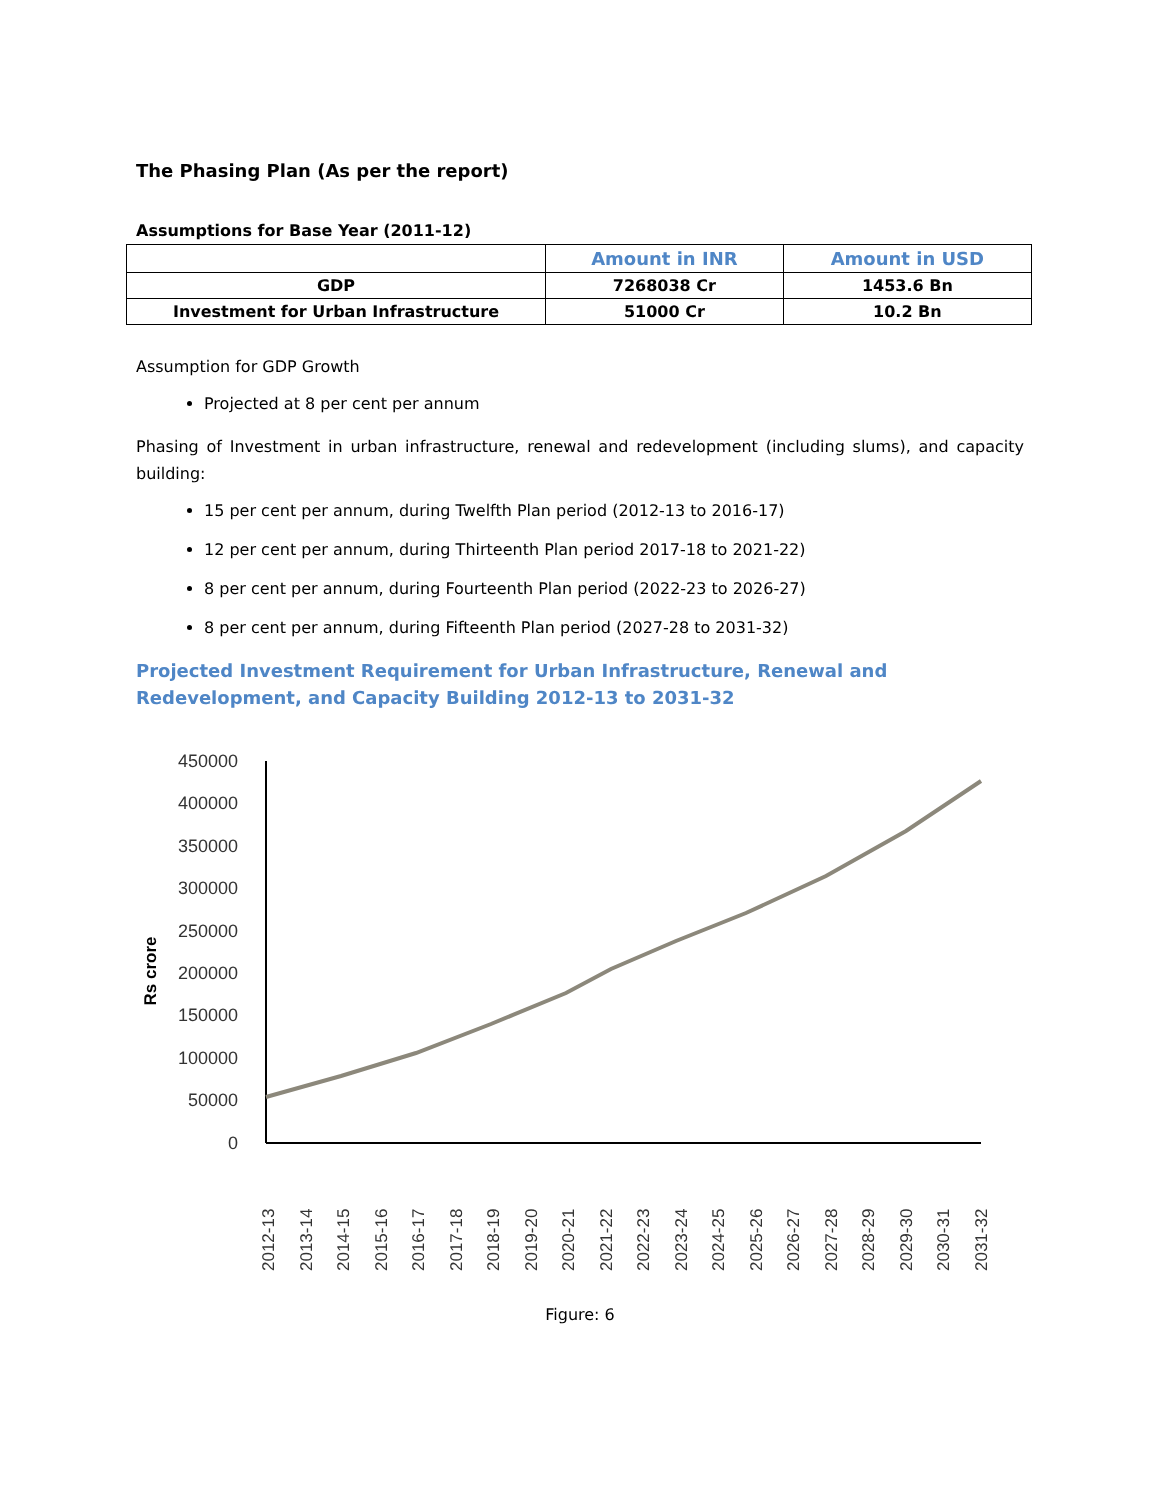The Phasing Plan (As per the report)
Assumptions for Base Year (2011-12)
| | Amount in INR | Amount in USD |
| --- | --- | --- |
| GDP | 7268038 Cr | 1453.6 Bn |
| Investment for Urban Infrastructure | 51000 Cr | 10.2 Bn |
Assumption for GDP Growth
Projected at 8 per cent per annum
Phasing of Investment in urban infrastructure, renewal and redevelopment (including slums), and capacity building:
15 per cent per annum, during Twelfth Plan period (2012-13 to 2016-17)
12 per cent per annum, during Thirteenth Plan period 2017-18 to 2021-22)
8 per cent per annum, during Fourteenth Plan period (2022-23 to 2026-27)
8 per cent per annum, during Fifteenth Plan period (2027-28 to 2031-32)
Projected Investment Requirement for Urban Infrastructure, Renewal and Redevelopment, and Capacity Building 2012-13 to 2031-32
450000
400000
350000
300000
250000
200000
150000
100000
50000
0
Rs crore
2012-13
2013-14
2014-15
2015-16
2016-17
2017-18
2018-19
2019-20
2020-21
2021-22
2022-23
2023-24
2024-25
2025-26
2026-27
2027-28
2028-29
2029-30
2030-31
2031-32
Figure: 6